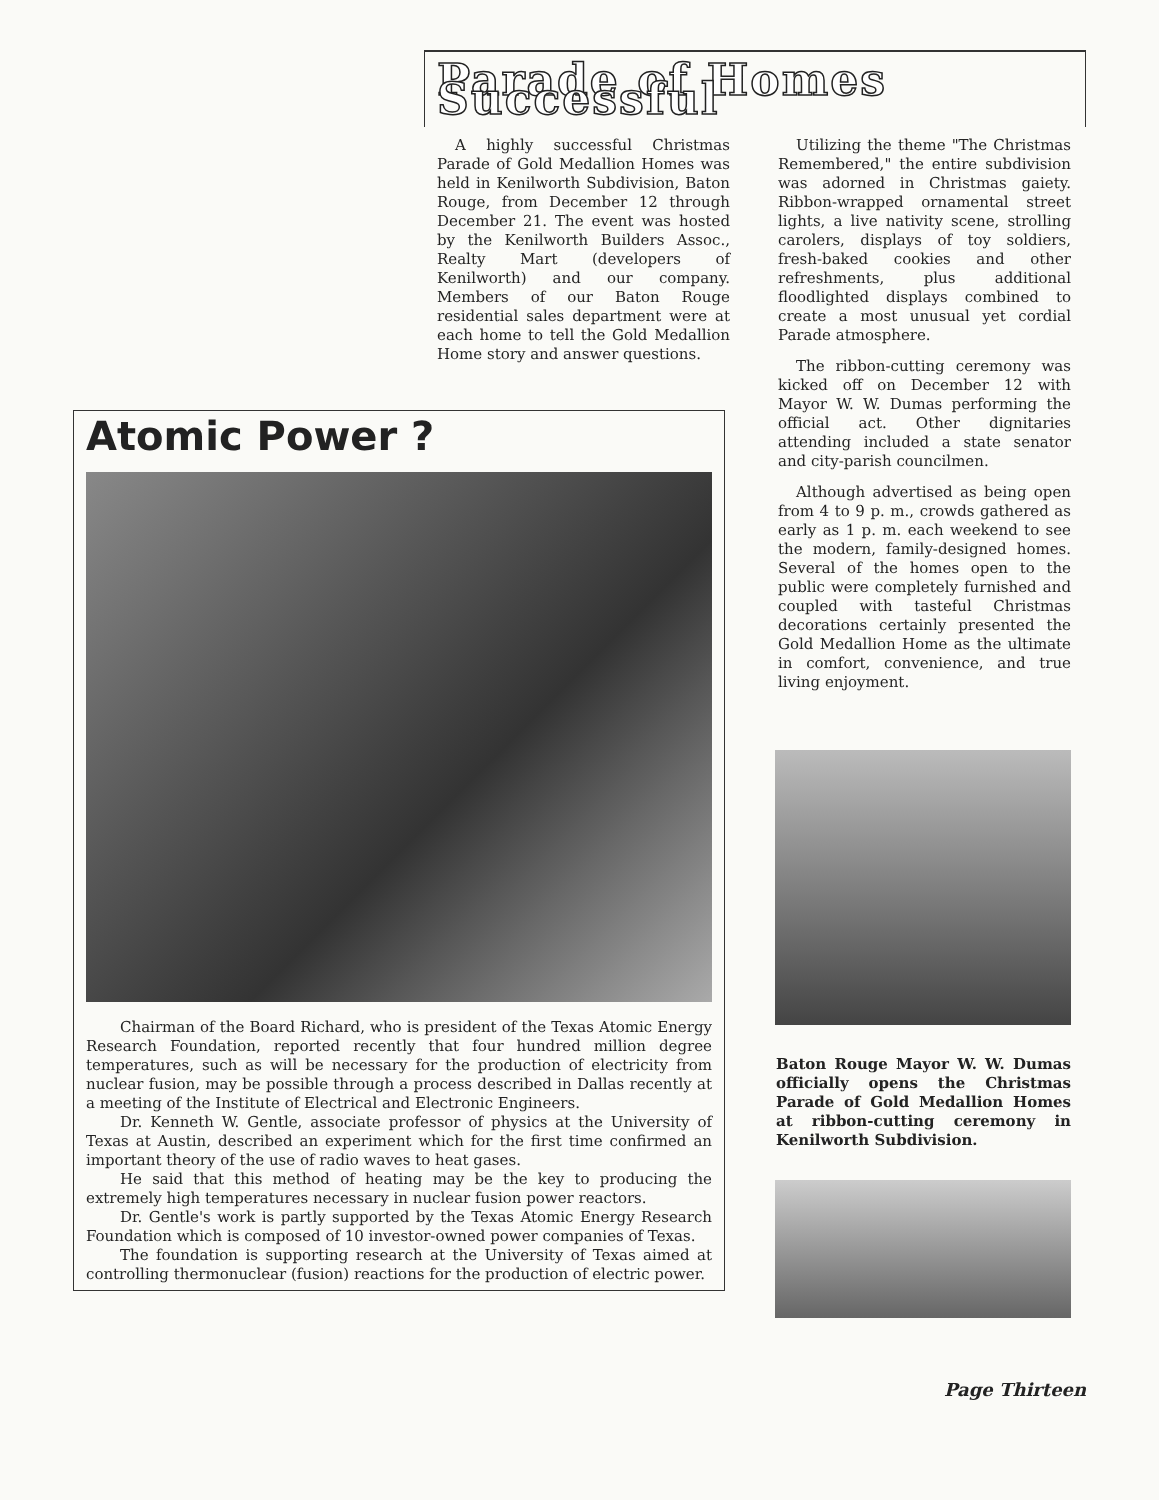Parade of Homes Successful
A highly successful Christmas Parade of Gold Medallion Homes was held in Kenilworth Subdivision, Baton Rouge, from December 12 through December 21. The event was hosted by the Kenilworth Builders Assoc., Realty Mart (developers of Kenilworth) and our company. Members of our Baton Rouge residential sales department were at each home to tell the Gold Medallion Home story and answer questions.
Utilizing the theme "The Christmas Remembered," the entire subdivision was adorned in Christmas gaiety. Ribbon-wrapped ornamental street lights, a live nativity scene, strolling carolers, displays of toy soldiers, fresh-baked cookies and other refreshments, plus additional floodlighted displays combined to create a most unusual yet cordial Parade atmosphere.
The ribbon-cutting ceremony was kicked off on December 12 with Mayor W. W. Dumas performing the official act. Other dignitaries attending included a state senator and city-parish councilmen.
Although advertised as being open from 4 to 9 p. m., crowds gathered as early as 1 p. m. each weekend to see the modern, family-designed homes. Several of the homes open to the public were completely furnished and coupled with tasteful Christmas decorations certainly presented the Gold Medallion Home as the ultimate in comfort, convenience, and true living enjoyment.
Atomic Power ?
Chairman of the Board Richard, who is president of the Texas Atomic Energy Research Foundation, reported recently that four hundred million degree temperatures, such as will be necessary for the production of electricity from nuclear fusion, may be possible through a process described in Dallas recently at a meeting of the Institute of Electrical and Electronic Engineers.
Dr. Kenneth W. Gentle, associate professor of physics at the University of Texas at Austin, described an experiment which for the first time confirmed an important theory of the use of radio waves to heat gases.
He said that this method of heating may be the key to producing the extremely high temperatures necessary in nuclear fusion power reactors.
Dr. Gentle's work is partly supported by the Texas Atomic Energy Research Foundation which is composed of 10 investor-owned power companies of Texas.
The foundation is supporting research at the University of Texas aimed at controlling thermonuclear (fusion) reactions for the production of electric power.
Baton Rouge Mayor W. W. Dumas officially opens the Christmas Parade of Gold Medallion Homes at ribbon-cutting ceremony in Kenilworth Subdivision.
Page Thirteen